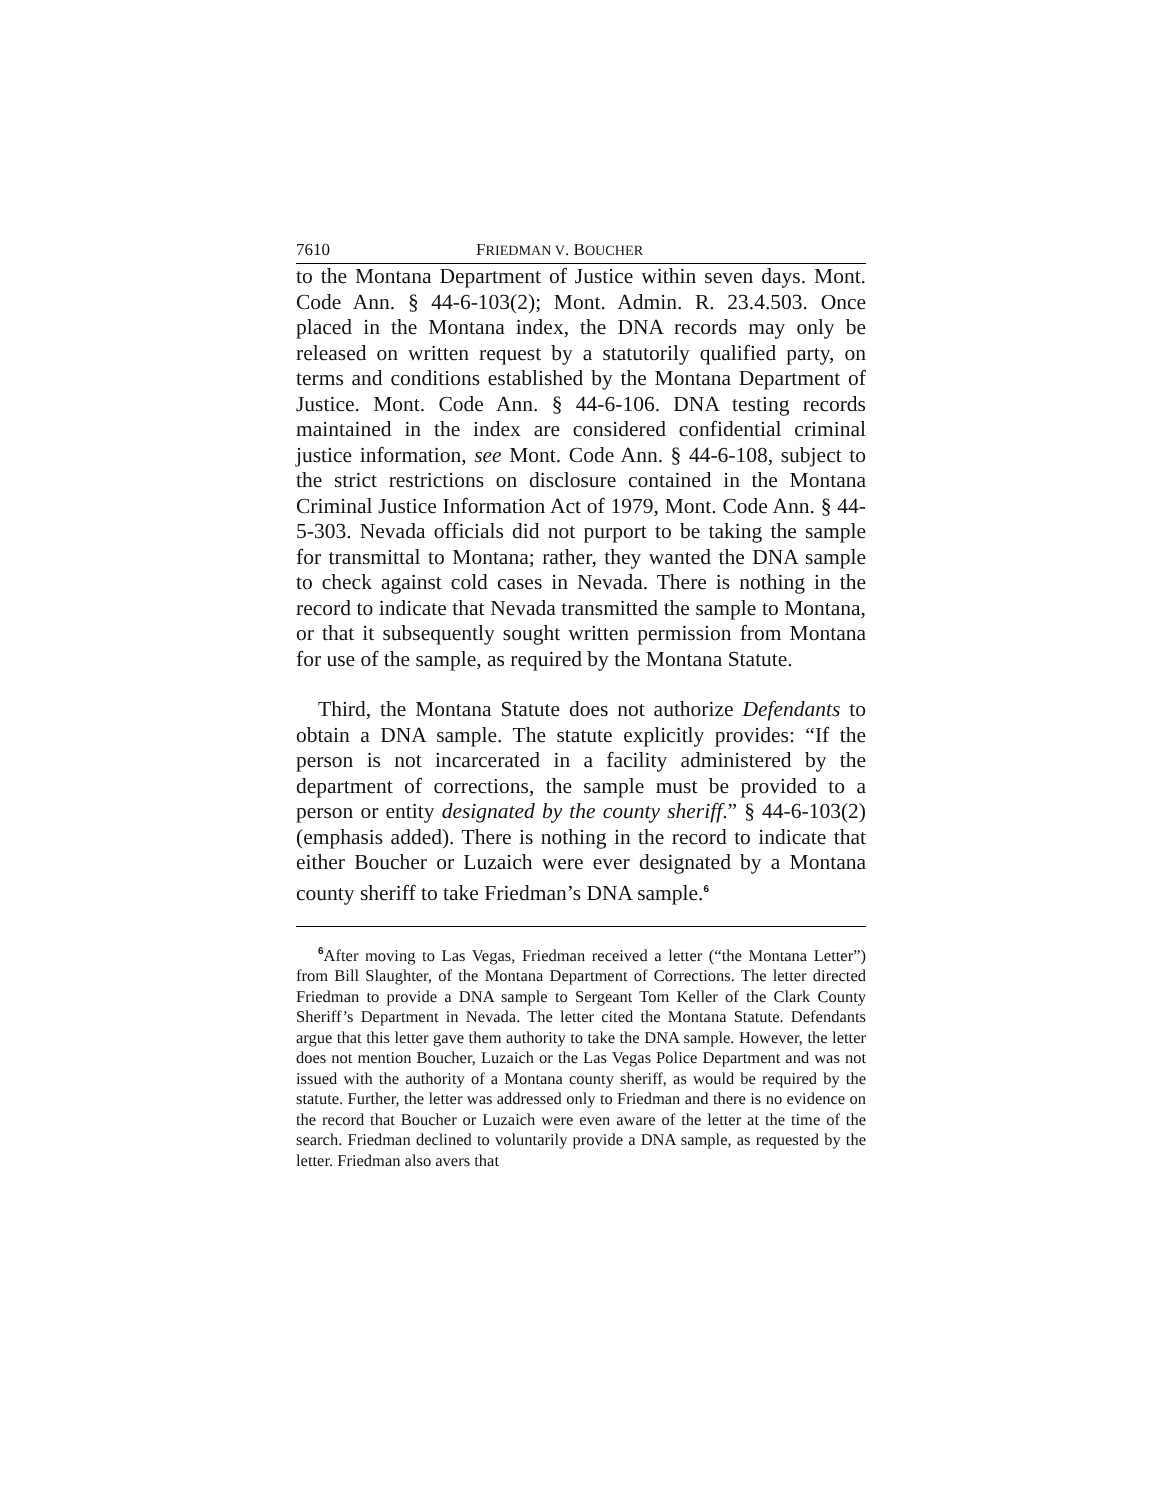7610 FRIEDMAN V. BOUCHER
to the Montana Department of Justice within seven days. Mont. Code Ann. § 44-6-103(2); Mont. Admin. R. 23.4.503. Once placed in the Montana index, the DNA records may only be released on written request by a statutorily qualified party, on terms and conditions established by the Montana Department of Justice. Mont. Code Ann. § 44-6-106. DNA testing records maintained in the index are considered confidential criminal justice information, see Mont. Code Ann. § 44-6-108, subject to the strict restrictions on disclosure contained in the Montana Criminal Justice Information Act of 1979, Mont. Code Ann. § 44-5-303. Nevada officials did not purport to be taking the sample for transmittal to Montana; rather, they wanted the DNA sample to check against cold cases in Nevada. There is nothing in the record to indicate that Nevada transmitted the sample to Montana, or that it subsequently sought written permission from Montana for use of the sample, as required by the Montana Statute.
Third, the Montana Statute does not authorize Defendants to obtain a DNA sample. The statute explicitly provides: “If the person is not incarcerated in a facility administered by the department of corrections, the sample must be provided to a person or entity designated by the county sheriff.” § 44-6-103(2) (emphasis added). There is nothing in the record to indicate that either Boucher or Luzaich were ever designated by a Montana county sheriff to take Friedman’s DNA sample.<sup>6</sup>
<sup>6</sup> After moving to Las Vegas, Friedman received a letter (“the Montana Letter”) from Bill Slaughter, of the Montana Department of Corrections. The letter directed Friedman to provide a DNA sample to Sergeant Tom Keller of the Clark County Sheriff’s Department in Nevada. The letter cited the Montana Statute. Defendants argue that this letter gave them authority to take the DNA sample. However, the letter does not mention Boucher, Luzaich or the Las Vegas Police Department and was not issued with the authority of a Montana county sheriff, as would be required by the statute. Further, the letter was addressed only to Friedman and there is no evidence on the record that Boucher or Luzaich were even aware of the letter at the time of the search. Friedman declined to voluntarily provide a DNA sample, as requested by the letter. Friedman also avers that